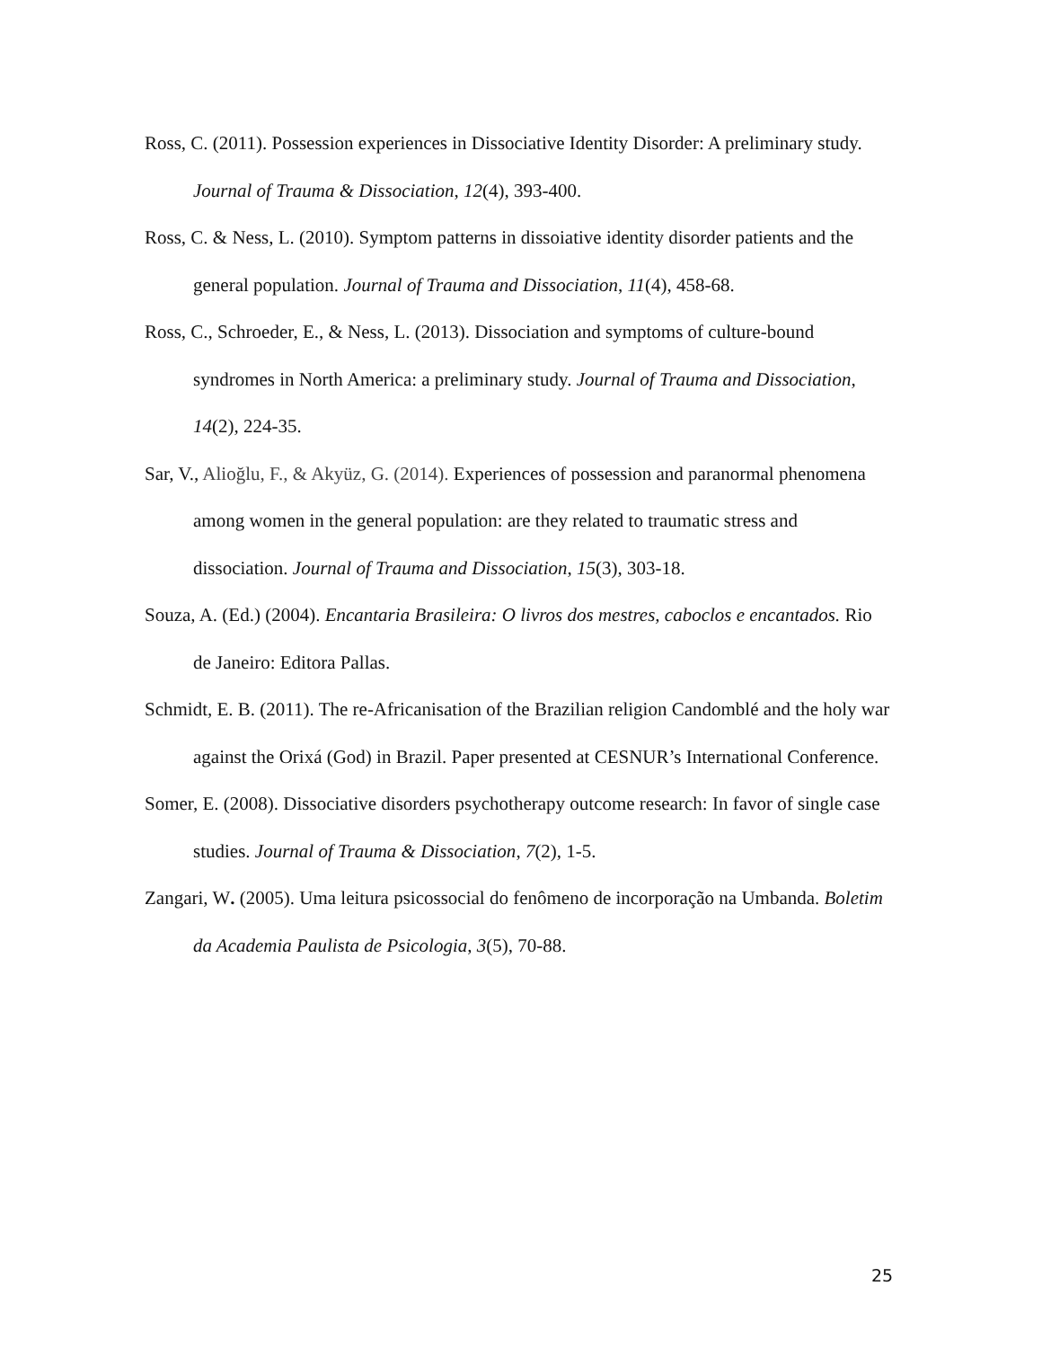Ross, C. (2011). Possession experiences in Dissociative Identity Disorder: A preliminary study. Journal of Trauma & Dissociation, 12(4), 393-400.
Ross, C. & Ness, L. (2010). Symptom patterns in dissoiative identity disorder patients and the general population. Journal of Trauma and Dissociation, 11(4), 458-68.
Ross, C., Schroeder, E., & Ness, L. (2013). Dissociation and symptoms of culture-bound syndromes in North America: a preliminary study. Journal of Trauma and Dissociation, 14(2), 224-35.
Sar, V., Alioğlu, F., & Akyüz, G. (2014). Experiences of possession and paranormal phenomena among women in the general population: are they related to traumatic stress and dissociation. Journal of Trauma and Dissociation, 15(3), 303-18.
Souza, A. (Ed.) (2004). Encantaria Brasileira: O livros dos mestres, caboclos e encantados. Rio de Janeiro: Editora Pallas.
Schmidt, E. B. (2011). The re-Africanisation of the Brazilian religion Candomblé and the holy war against the Orixá (God) in Brazil. Paper presented at CESNUR’s International Conference.
Somer, E. (2008). Dissociative disorders psychotherapy outcome research: In favor of single case studies. Journal of Trauma & Dissociation, 7(2), 1-5.
Zangari, W. (2005). Uma leitura psicossocial do fenômeno de incorporação na Umbanda. Boletim da Academia Paulista de Psicologia, 3(5), 70-88.
25